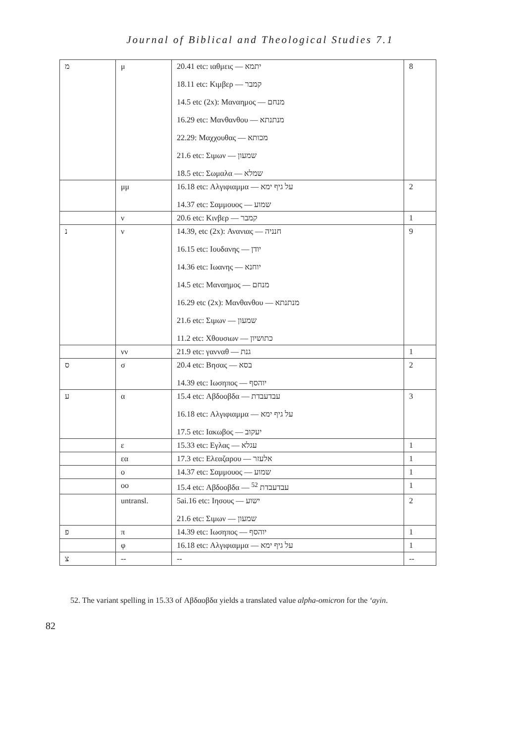Journal of Biblical and Theological Studies 7.1
| מ | μ | 20.41 etc: ιαθμεις — יתמא 18.11 etc: Κιμβερ — קמבר 14.5 etc (2x): Μαναημος — מנחם 16.29 etc: Μανθανθου — מנתנתא 22.29: Μαχχουθας — מכותא 21.6 etc: Σιμων — שמעון 18.5 etc: Σωμαλα — שמלא | 8 |
| | μμ | 16.18 etc: Αλγιφιαμμα — על גיף ימא 14.37 etc: Σαμμουος — שמוע | 2 |
| | ν | 20.6 etc: Κινβερ — קמבר | 1 |
| נ | ν | 14.39, etc (2x): Ανανιας — חנניה 16.15 etc: Ιουδανης — יודן 14.36 etc: Ιωανης — יוחנא 14.5 etc: Μαναημος — מנחם 16.29 etc (2x): Μανθανθου — מנתנתא 21.6 etc: Σιμων — שמעון 11.2 etc: Χθουσιων — כתושיון | 9 |
| | νν | 21.9 etc: γανναθ — גנת | 1 |
| ס | σ | 20.4 etc: Βησας — בסא 14.39 etc: Ιωσηπος — יוהסף | 2 |
| ע | α | 15.4 etc: Αβδοοβδα — עבדעבדת 16.18 etc: Αλγιφιαμμα — על גיף ימא 17.5 etc: Ιακωβος — יעקוב | 3 |
| | ε | 15.33 etc: Εγλας — עגלא | 1 |
| | εα | 17.3 etc: Ελεαζαρου — אלעזר | 1 |
| | ο | 14.37 etc: Σαμμουος — שמוע | 1 |
| | οο | 15.4 etc: Αβδοοβδα — עבדעבדת <sup>52</sup> | 1 |
| | untransl. | 5ai.16 etc: Ιησους — ישוע 21.6 etc: Σιμων — שמעון | 2 |
| פ | π | 14.39 etc: Ιωσηπος — יוהסף | 1 |
| | φ | 16.18 etc: Αλγιφιαμμα — על גיף ימא | 1 |
| צ | -- | -- | -- |
52. The variant spelling in 15.33 of Αβδαοβδα yields a translated value alpha-omicron for the ‘ayin.
82